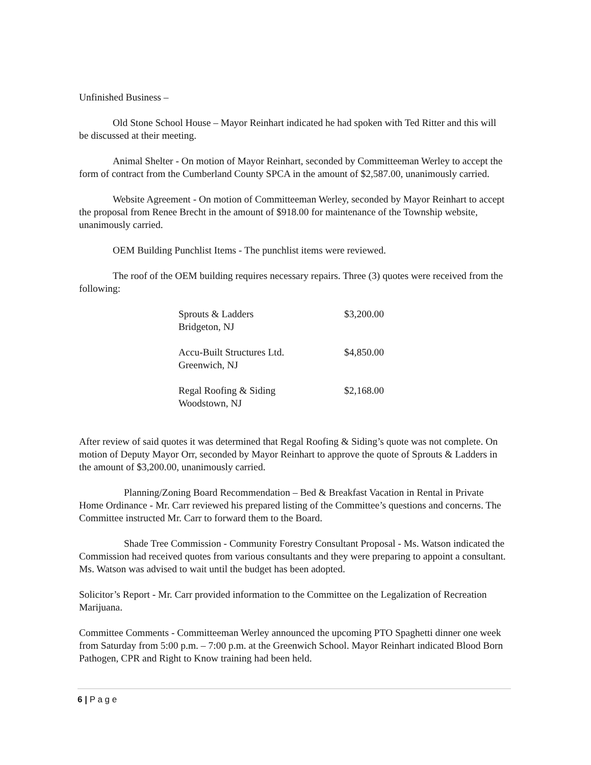Unfinished Business –
Old Stone School House – Mayor Reinhart indicated he had spoken with Ted Ritter and this will be discussed at their meeting.
Animal Shelter - On motion of Mayor Reinhart, seconded by Committeeman Werley to accept the form of contract from the Cumberland County SPCA in the amount of $2,587.00, unanimously carried.
Website Agreement - On motion of Committeeman Werley, seconded by Mayor Reinhart to accept the proposal from Renee Brecht in the amount of $918.00 for maintenance of the Township website, unanimously carried.
OEM Building Punchlist Items - The punchlist items were reviewed.
The roof of the OEM building requires necessary repairs. Three (3) quotes were received from the following:
| Sprouts & Ladders Bridgeton, NJ | $3,200.00 |
| Accu-Built Structures Ltd. Greenwich, NJ | $4,850.00 |
| Regal Roofing & Siding Woodstown, NJ | $2,168.00 |
After review of said quotes it was determined that Regal Roofing & Siding’s quote was not complete. On motion of Deputy Mayor Orr, seconded by Mayor Reinhart to approve the quote of Sprouts & Ladders in the amount of $3,200.00, unanimously carried.
Planning/Zoning Board Recommendation – Bed & Breakfast Vacation in Rental in Private Home Ordinance - Mr. Carr reviewed his prepared listing of the Committee’s questions and concerns. The Committee instructed Mr. Carr to forward them to the Board.
Shade Tree Commission - Community Forestry Consultant Proposal - Ms. Watson indicated the Commission had received quotes from various consultants and they were preparing to appoint a consultant. Ms. Watson was advised to wait until the budget has been adopted.
Solicitor’s Report - Mr. Carr provided information to the Committee on the Legalization of Recreation Marijuana.
Committee Comments - Committeeman Werley announced the upcoming PTO Spaghetti dinner one week from Saturday from 5:00 p.m. – 7:00 p.m. at the Greenwich School. Mayor Reinhart indicated Blood Born Pathogen, CPR and Right to Know training had been held.
6 | P a g e